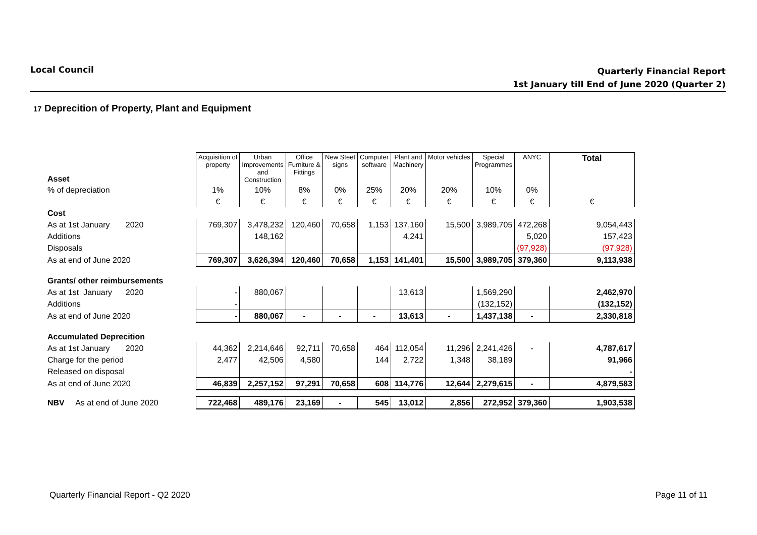Local Council
Quarterly Financial Report
1st January till End of June 2020 (Quarter 2)
17 Deprecition of Property, Plant and Equipment
| Asset | Acquisition of property | Urban Improvements and Construction | Office Furniture & Fittings | New Steet signs | Computer software | Plant and Machinery | Motor vehicles | Special Programmes | ANYC | Total |
| % of depreciation | 1% | 10% | 8% | 0% | 25% | 20% | 20% | 10% | 0% | |
| | € | € | € | € | € | € | € | € | € | € |
| Cost | | | | | | | | | | |
| As at 1st January 2020 | 769,307 | 3,478,232 | 120,460 | 70,658 | 1,153 | 137,160 | 15,500 | 3,989,705 | 472,268 | 9,054,443 |
| Additions | | 148,162 | | | | 4,241 | | | 5,020 | 157,423 |
| Disposals | | | | | | | | | (97,928) | (97,928) |
| As at end of June 2020 | 769,307 | 3,626,394 | 120,460 | 70,658 | 1,153 | 141,401 | 15,500 | 3,989,705 | 379,360 | 9,113,938 |
| Grants/ other reimbursements | | | | | | | | | | |
| As at 1st January 2020 | - | 880,067 | | | | 13,613 | | 1,569,290 | | 2,462,970 |
| Additions | - | | | | | | | (132,152) | | (132,152) |
| As at end of June 2020 | - | 880,067 | - | - | - | 13,613 | - | 1,437,138 | - | 2,330,818 |
| Accumulated Deprecition | | | | | | | | | | |
| As at 1st January 2020 | 44,362 | 2,214,646 | 92,711 | 70,658 | 464 | 112,054 | 11,296 | 2,241,426 | - | 4,787,617 |
| Charge for the period | 2,477 | 42,506 | 4,580 | | 144 | 2,722 | 1,348 | 38,189 | | 91,966 |
| Released on disposal | | | | | | | | | | - |
| As at end of June 2020 | 46,839 | 2,257,152 | 97,291 | 70,658 | 608 | 114,776 | 12,644 | 2,279,615 | - | 4,879,583 |
| NBV As at end of June 2020 | 722,468 | 489,176 | 23,169 | - | 545 | 13,012 | 2,856 | 272,952 | 379,360 | 1,903,538 |
Quarterly Financial Report - Q2 2020
Page 11 of 11